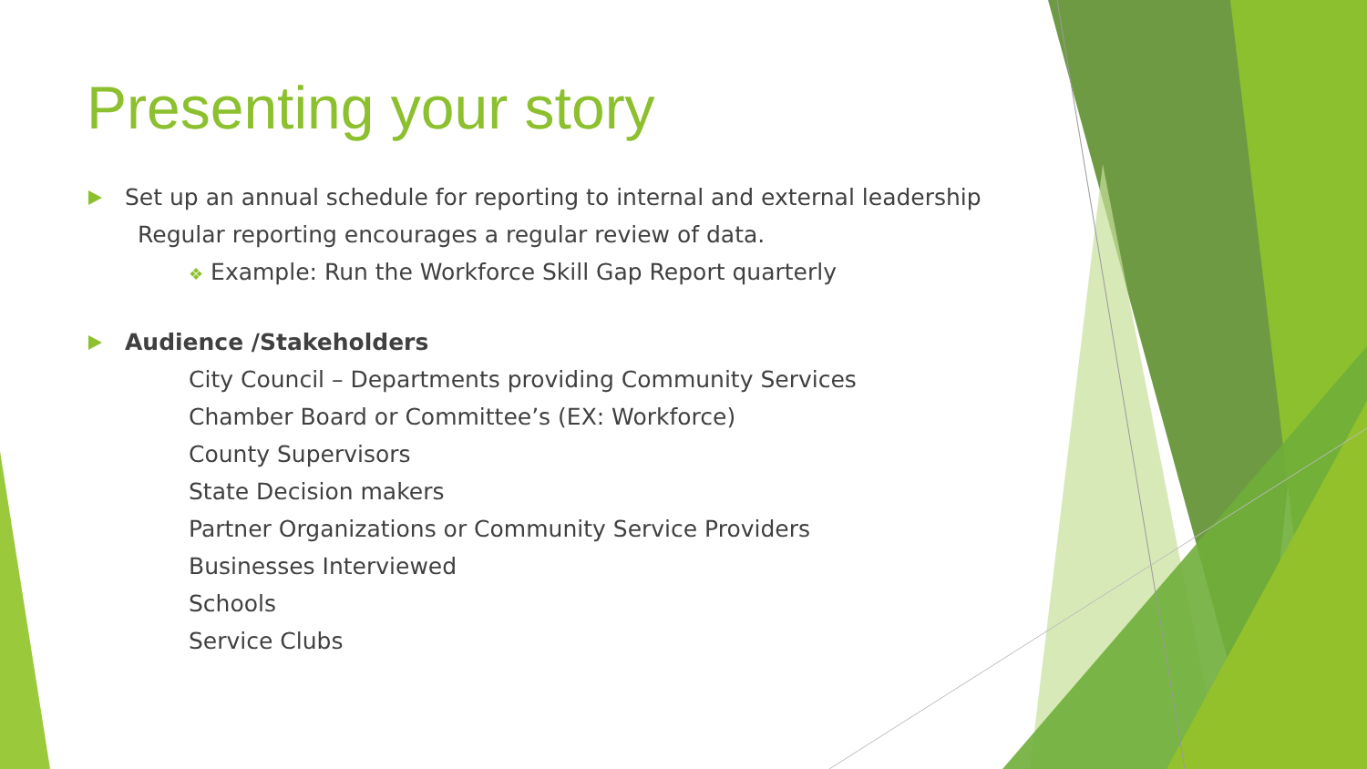Presenting your story
Set up an annual schedule for reporting to internal and external leadership
Regular reporting encourages a regular review of data.
❖ Example: Run the Workforce Skill Gap Report quarterly
Audience /Stakeholders
City Council – Departments providing Community Services
Chamber Board or Committee’s (EX: Workforce)
County Supervisors
State Decision makers
Partner Organizations or Community Service Providers
Businesses Interviewed
Schools
Service Clubs